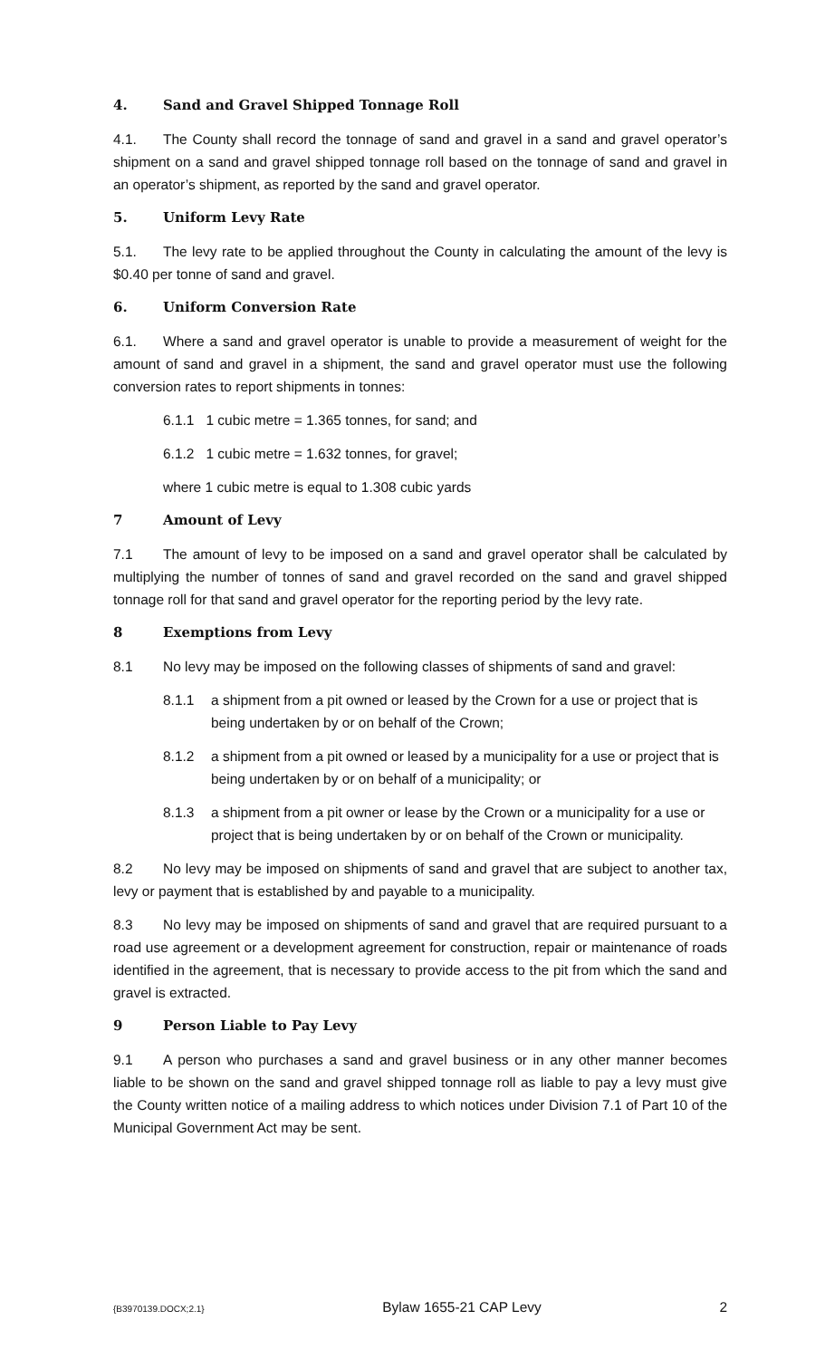4. Sand and Gravel Shipped Tonnage Roll
4.1. The County shall record the tonnage of sand and gravel in a sand and gravel operator’s shipment on a sand and gravel shipped tonnage roll based on the tonnage of sand and gravel in an operator’s shipment, as reported by the sand and gravel operator.
5. Uniform Levy Rate
5.1. The levy rate to be applied throughout the County in calculating the amount of the levy is $0.40 per tonne of sand and gravel.
6. Uniform Conversion Rate
6.1. Where a sand and gravel operator is unable to provide a measurement of weight for the amount of sand and gravel in a shipment, the sand and gravel operator must use the following conversion rates to report shipments in tonnes:
6.1.1 1 cubic metre = 1.365 tonnes, for sand; and
6.1.2 1 cubic metre = 1.632 tonnes, for gravel;
where 1 cubic metre is equal to 1.308 cubic yards
7 Amount of Levy
7.1 The amount of levy to be imposed on a sand and gravel operator shall be calculated by multiplying the number of tonnes of sand and gravel recorded on the sand and gravel shipped tonnage roll for that sand and gravel operator for the reporting period by the levy rate.
8 Exemptions from Levy
8.1 No levy may be imposed on the following classes of shipments of sand and gravel:
8.1.1 a shipment from a pit owned or leased by the Crown for a use or project that is being undertaken by or on behalf of the Crown;
8.1.2 a shipment from a pit owned or leased by a municipality for a use or project that is being undertaken by or on behalf of a municipality; or
8.1.3 a shipment from a pit owner or lease by the Crown or a municipality for a use or project that is being undertaken by or on behalf of the Crown or municipality.
8.2 No levy may be imposed on shipments of sand and gravel that are subject to another tax, levy or payment that is established by and payable to a municipality.
8.3 No levy may be imposed on shipments of sand and gravel that are required pursuant to a road use agreement or a development agreement for construction, repair or maintenance of roads identified in the agreement, that is necessary to provide access to the pit from which the sand and gravel is extracted.
9 Person Liable to Pay Levy
9.1 A person who purchases a sand and gravel business or in any other manner becomes liable to be shown on the sand and gravel shipped tonnage roll as liable to pay a levy must give the County written notice of a mailing address to which notices under Division 7.1 of Part 10 of the Municipal Government Act may be sent.
{B3970139.DOCX;2.1} Bylaw 1655-21 CAP Levy 2